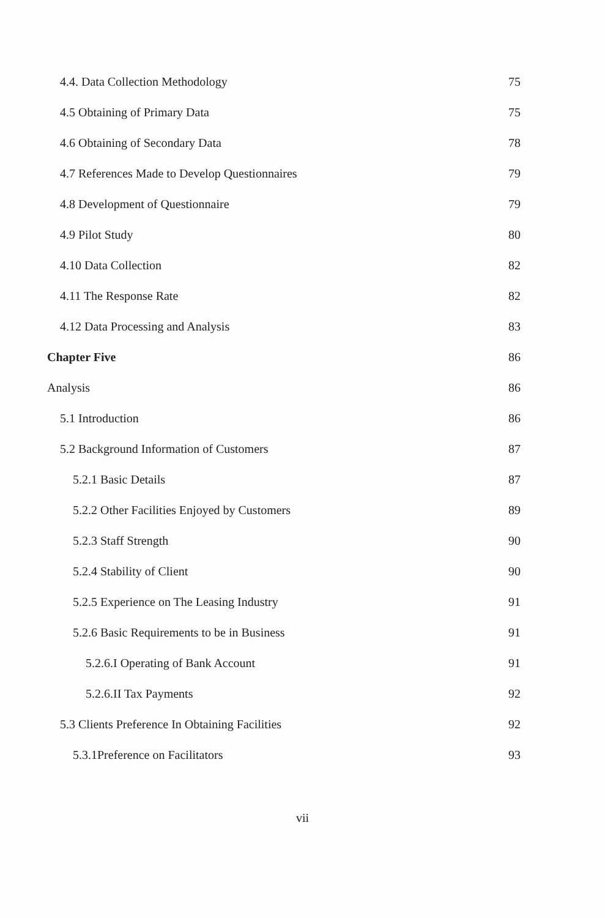4.4. Data Collection Methodology 75
4.5 Obtaining of Primary Data 75
4.6 Obtaining of Secondary Data 78
4.7 References Made to Develop Questionnaires 79
4.8 Development of Questionnaire 79
4.9 Pilot Study 80
4.10 Data Collection 82
4.11 The Response Rate 82
4.12 Data Processing and Analysis 83
Chapter Five 86
Analysis 86
5.1 Introduction 86
5.2 Background Information of Customers 87
5.2.1 Basic Details 87
5.2.2 Other Facilities Enjoyed by Customers 89
5.2.3 Staff Strength 90
5.2.4 Stability of Client 90
5.2.5 Experience on The Leasing Industry 91
5.2.6 Basic Requirements to be in Business 91
5.2.6.I Operating of Bank Account 91
5.2.6.II Tax Payments 92
5.3 Clients Preference In Obtaining Facilities 92
5.3.1Preference on Facilitators 93
vii